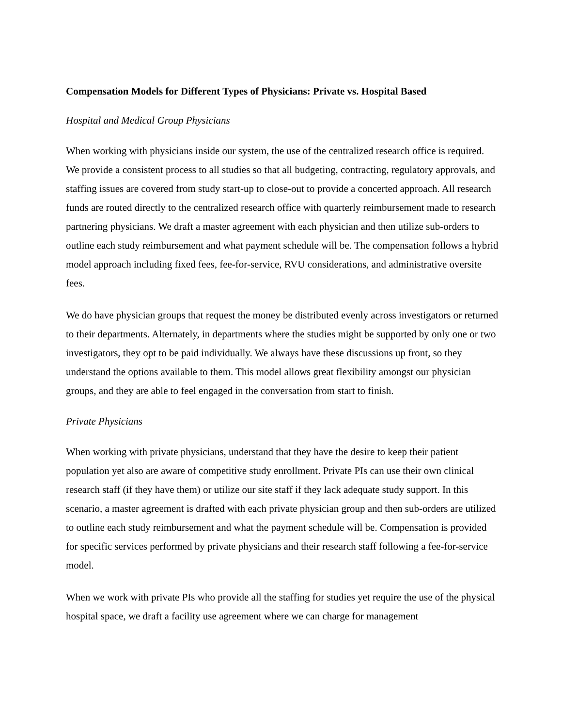Compensation Models for Different Types of Physicians: Private vs. Hospital Based
Hospital and Medical Group Physicians
When working with physicians inside our system, the use of the centralized research office is required. We provide a consistent process to all studies so that all budgeting, contracting, regulatory approvals, and staffing issues are covered from study start-up to close-out to provide a concerted approach. All research funds are routed directly to the centralized research office with quarterly reimbursement made to research partnering physicians. We draft a master agreement with each physician and then utilize sub-orders to outline each study reimbursement and what payment schedule will be. The compensation follows a hybrid model approach including fixed fees, fee-for-service, RVU considerations, and administrative oversite fees.
We do have physician groups that request the money be distributed evenly across investigators or returned to their departments. Alternately, in departments where the studies might be supported by only one or two investigators, they opt to be paid individually. We always have these discussions up front, so they understand the options available to them. This model allows great flexibility amongst our physician groups, and they are able to feel engaged in the conversation from start to finish.
Private Physicians
When working with private physicians, understand that they have the desire to keep their patient population yet also are aware of competitive study enrollment. Private PIs can use their own clinical research staff (if they have them) or utilize our site staff if they lack adequate study support. In this scenario, a master agreement is drafted with each private physician group and then sub-orders are utilized to outline each study reimbursement and what the payment schedule will be. Compensation is provided for specific services performed by private physicians and their research staff following a fee-for-service model.
When we work with private PIs who provide all the staffing for studies yet require the use of the physical hospital space, we draft a facility use agreement where we can charge for management